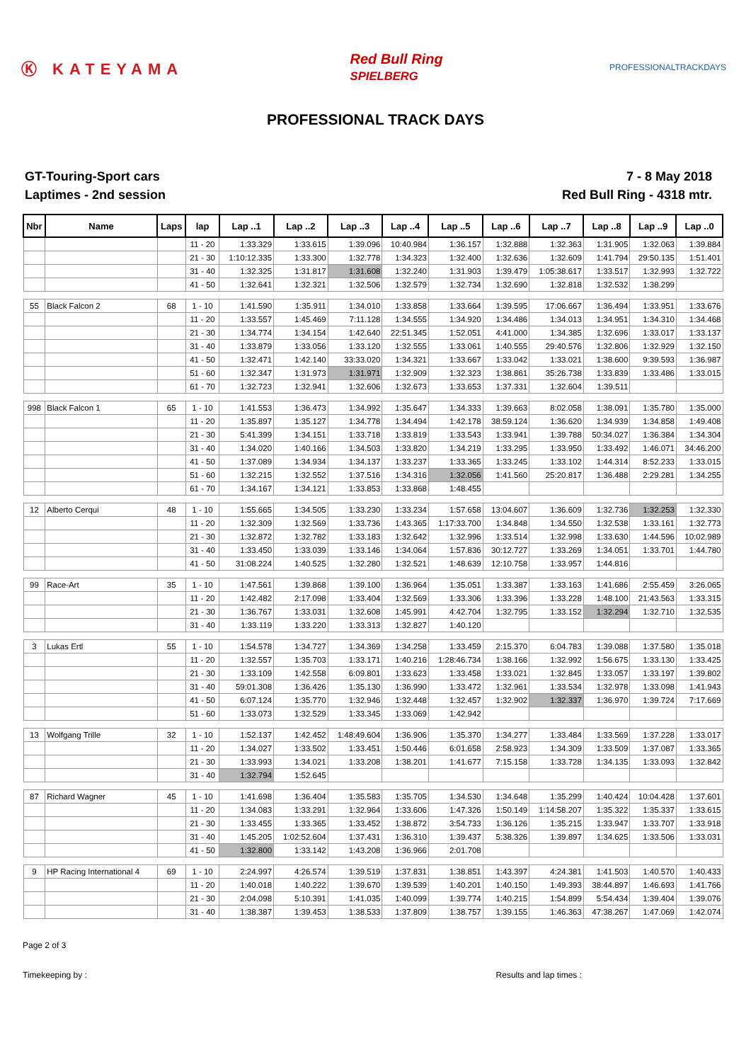Ⓚ KATEYAMA
Red Bull Ring
SPIELBERG
PROFESSIONALTRACKDAYS
PROFESSIONAL TRACK DAYS
GT-Touring-Sport cars
Laptimes - 2nd session
7 - 8 May 2018
Red Bull Ring - 4318 mtr.
| Nbr | Name | Laps | lap | Lap ..1 | Lap ..2 | Lap ..3 | Lap ..4 | Lap ..5 | Lap ..6 | Lap ..7 | Lap ..8 | Lap ..9 | Lap ..0 |
| --- | --- | --- | --- | --- | --- | --- | --- | --- | --- | --- | --- | --- | --- |
| | | | 11 - 20 | 1:33.329 | 1:33.615 | 1:39.096 | 10:40.984 | 1:36.157 | 1:32.888 | 1:32.363 | 1:31.905 | 1:32.063 | 1:39.884 |
| | | | 21 - 30 | 1:10:12.335 | 1:33.300 | 1:32.778 | 1:34.323 | 1:32.400 | 1:32.636 | 1:32.609 | 1:41.794 | 29:50.135 | 1:51.401 |
| | | | 31 - 40 | 1:32.325 | 1:31.817 | 1:31.608 | 1:32.240 | 1:31.903 | 1:39.479 | 1:05:38.617 | 1:33.517 | 1:32.993 | 1:32.722 |
| | | | 41 - 50 | 1:32.641 | 1:32.321 | 1:32.506 | 1:32.579 | 1:32.734 | 1:32.690 | 1:32.818 | 1:32.532 | 1:38.299 | |
| 55 | Black Falcon 2 | 68 | 1 - 10 | 1:41.590 | 1:35.911 | 1:34.010 | 1:33.858 | 1:33.664 | 1:39.595 | 17:06.667 | 1:36.494 | 1:33.951 | 1:33.676 |
| | | | 11 - 20 | 1:33.557 | 1:45.469 | 7:11.128 | 1:34.555 | 1:34.920 | 1:34.486 | 1:34.013 | 1:34.951 | 1:34.310 | 1:34.468 |
| | | | 21 - 30 | 1:34.774 | 1:34.154 | 1:42.640 | 22:51.345 | 1:52.051 | 4:41.000 | 1:34.385 | 1:32.696 | 1:33.017 | 1:33.137 |
| | | | 31 - 40 | 1:33.879 | 1:33.056 | 1:33.120 | 1:32.555 | 1:33.061 | 1:40.555 | 29:40.576 | 1:32.806 | 1:32.929 | 1:32.150 |
| | | | 41 - 50 | 1:32.471 | 1:42.140 | 33:33.020 | 1:34.321 | 1:33.667 | 1:33.042 | 1:33.021 | 1:38.600 | 9:39.593 | 1:36.987 |
| | | | 51 - 60 | 1:32.347 | 1:31.973 | 1:31.971 | 1:32.909 | 1:32.323 | 1:38.861 | 35:26.738 | 1:33.839 | 1:33.486 | 1:33.015 |
| | | | 61 - 70 | 1:32.723 | 1:32.941 | 1:32.606 | 1:32.673 | 1:33.653 | 1:37.331 | 1:32.604 | 1:39.511 | | |
| 998 | Black Falcon 1 | 65 | 1 - 10 | 1:41.553 | 1:36.473 | 1:34.992 | 1:35.647 | 1:34.333 | 1:39.663 | 8:02.058 | 1:38.091 | 1:35.780 | 1:35.000 |
| | | | 11 - 20 | 1:35.897 | 1:35.127 | 1:34.778 | 1:34.494 | 1:42.178 | 38:59.124 | 1:36.620 | 1:34.939 | 1:34.858 | 1:49.408 |
| | | | 21 - 30 | 5:41.399 | 1:34.151 | 1:33.718 | 1:33.819 | 1:33.543 | 1:33.941 | 1:39.788 | 50:34.027 | 1:36.384 | 1:34.304 |
| | | | 31 - 40 | 1:34.020 | 1:40.166 | 1:34.503 | 1:33.820 | 1:34.219 | 1:33.295 | 1:33.950 | 1:33.492 | 1:46.071 | 34:46.200 |
| | | | 41 - 50 | 1:37.089 | 1:34.934 | 1:34.137 | 1:33.237 | 1:33.365 | 1:33.245 | 1:33.102 | 1:44.314 | 8:52.233 | 1:33.015 |
| | | | 51 - 60 | 1:32.215 | 1:32.552 | 1:37.516 | 1:34.316 | 1:32.056 | 1:41.560 | 25:20.817 | 1:36.488 | 2:29.281 | 1:34.255 |
| | | | 61 - 70 | 1:34.167 | 1:34.121 | 1:33.853 | 1:33.868 | 1:48.455 | | | | | |
| 12 | Alberto Cerqui | 48 | 1 - 10 | 1:55.665 | 1:34.505 | 1:33.230 | 1:33.234 | 1:57.658 | 13:04.607 | 1:36.609 | 1:32.736 | 1:32.253 | 1:32.330 |
| | | | 11 - 20 | 1:32.309 | 1:32.569 | 1:33.736 | 1:43.365 | 1:17:33.700 | 1:34.848 | 1:34.550 | 1:32.538 | 1:33.161 | 1:32.773 |
| | | | 21 - 30 | 1:32.872 | 1:32.782 | 1:33.183 | 1:32.642 | 1:32.996 | 1:33.514 | 1:32.998 | 1:33.630 | 1:44.596 | 10:02.989 |
| | | | 31 - 40 | 1:33.450 | 1:33.039 | 1:33.146 | 1:34.064 | 1:57.836 | 30:12.727 | 1:33.269 | 1:34.051 | 1:33.701 | 1:44.780 |
| | | | 41 - 50 | 31:08.224 | 1:40.525 | 1:32.280 | 1:32.521 | 1:48.639 | 12:10.758 | 1:33.957 | 1:44.816 | | |
| 99 | Race-Art | 35 | 1 - 10 | 1:47.561 | 1:39.868 | 1:39.100 | 1:36.964 | 1:35.051 | 1:33.387 | 1:33.163 | 1:41.686 | 2:55.459 | 3:26.065 |
| | | | 11 - 20 | 1:42.482 | 2:17.098 | 1:33.404 | 1:32.569 | 1:33.306 | 1:33.396 | 1:33.228 | 1:48.100 | 21:43.563 | 1:33.315 |
| | | | 21 - 30 | 1:36.767 | 1:33.031 | 1:32.608 | 1:45.991 | 4:42.704 | 1:32.795 | 1:33.152 | 1:32.294 | 1:32.710 | 1:32.535 |
| | | | 31 - 40 | 1:33.119 | 1:33.220 | 1:33.313 | 1:32.827 | 1:40.120 | | | | | |
| 3 | Lukas Ertl | 55 | 1 - 10 | 1:54.578 | 1:34.727 | 1:34.369 | 1:34.258 | 1:33.459 | 2:15.370 | 6:04.783 | 1:39.088 | 1:37.580 | 1:35.018 |
| | | | 11 - 20 | 1:32.557 | 1:35.703 | 1:33.171 | 1:40.216 | 1:28:46.734 | 1:38.166 | 1:32.992 | 1:56.675 | 1:33.130 | 1:33.425 |
| | | | 21 - 30 | 1:33.109 | 1:42.558 | 6:09.801 | 1:33.623 | 1:33.458 | 1:33.021 | 1:32.845 | 1:33.057 | 1:33.197 | 1:39.802 |
| | | | 31 - 40 | 59:01.308 | 1:36.426 | 1:35.130 | 1:36.990 | 1:33.472 | 1:32.961 | 1:33.534 | 1:32.978 | 1:33.098 | 1:41.943 |
| | | | 41 - 50 | 6:07.124 | 1:35.770 | 1:32.946 | 1:32.448 | 1:32.457 | 1:32.902 | 1:32.337 | 1:36.970 | 1:39.724 | 7:17.669 |
| | | | 51 - 60 | 1:33.073 | 1:32.529 | 1:33.345 | 1:33.069 | 1:42.942 | | | | | |
| 13 | Wolfgang Trille | 32 | 1 - 10 | 1:52.137 | 1:42.452 | 1:48:49.604 | 1:36.906 | 1:35.370 | 1:34.277 | 1:33.484 | 1:33.569 | 1:37.228 | 1:33.017 |
| | | | 11 - 20 | 1:34.027 | 1:33.502 | 1:33.451 | 1:50.446 | 6:01.658 | 2:58.923 | 1:34.309 | 1:33.509 | 1:37.087 | 1:33.365 |
| | | | 21 - 30 | 1:33.993 | 1:34.021 | 1:33.208 | 1:38.201 | 1:41.677 | 7:15.158 | 1:33.728 | 1:34.135 | 1:33.093 | 1:32.842 |
| | | | 31 - 40 | 1:32.794 | 1:52.645 | | | | | | | | |
| 87 | Richard Wagner | 45 | 1 - 10 | 1:41.698 | 1:36.404 | 1:35.583 | 1:35.705 | 1:34.530 | 1:34.648 | 1:35.299 | 1:40.424 | 10:04.428 | 1:37.601 |
| | | | 11 - 20 | 1:34.083 | 1:33.291 | 1:32.964 | 1:33.606 | 1:47.326 | 1:50.149 | 1:14:58.207 | 1:35.322 | 1:35.337 | 1:33.615 |
| | | | 21 - 30 | 1:33.455 | 1:33.365 | 1:33.452 | 1:38.872 | 3:54.733 | 1:36.126 | 1:35.215 | 1:33.947 | 1:33.707 | 1:33.918 |
| | | | 31 - 40 | 1:45.205 | 1:02:52.604 | 1:37.431 | 1:36.310 | 1:39.437 | 5:38.326 | 1:39.897 | 1:34.625 | 1:33.506 | 1:33.031 |
| | | | 41 - 50 | 1:32.800 | 1:33.142 | 1:43.208 | 1:36.966 | 2:01.708 | | | | | |
| 9 | HP Racing International 4 | 69 | 1 - 10 | 2:24.997 | 4:26.574 | 1:39.519 | 1:37.831 | 1:38.851 | 1:43.397 | 4:24.381 | 1:41.503 | 1:40.570 | 1:40.433 |
| | | | 11 - 20 | 1:40.018 | 1:40.222 | 1:39.670 | 1:39.539 | 1:40.201 | 1:40.150 | 1:49.393 | 38:44.897 | 1:46.693 | 1:41.766 |
| | | | 21 - 30 | 2:04.098 | 5:10.391 | 1:41.035 | 1:40.099 | 1:39.774 | 1:40.215 | 1:54.899 | 5:54.434 | 1:39.404 | 1:39.076 |
| | | | 31 - 40 | 1:38.387 | 1:39.453 | 1:38.533 | 1:37.809 | 1:38.757 | 1:39.155 | 1:46.363 | 47:38.267 | 1:47.069 | 1:42.074 |
Page 2 of 3
Timekeeping by : Results and lap times :